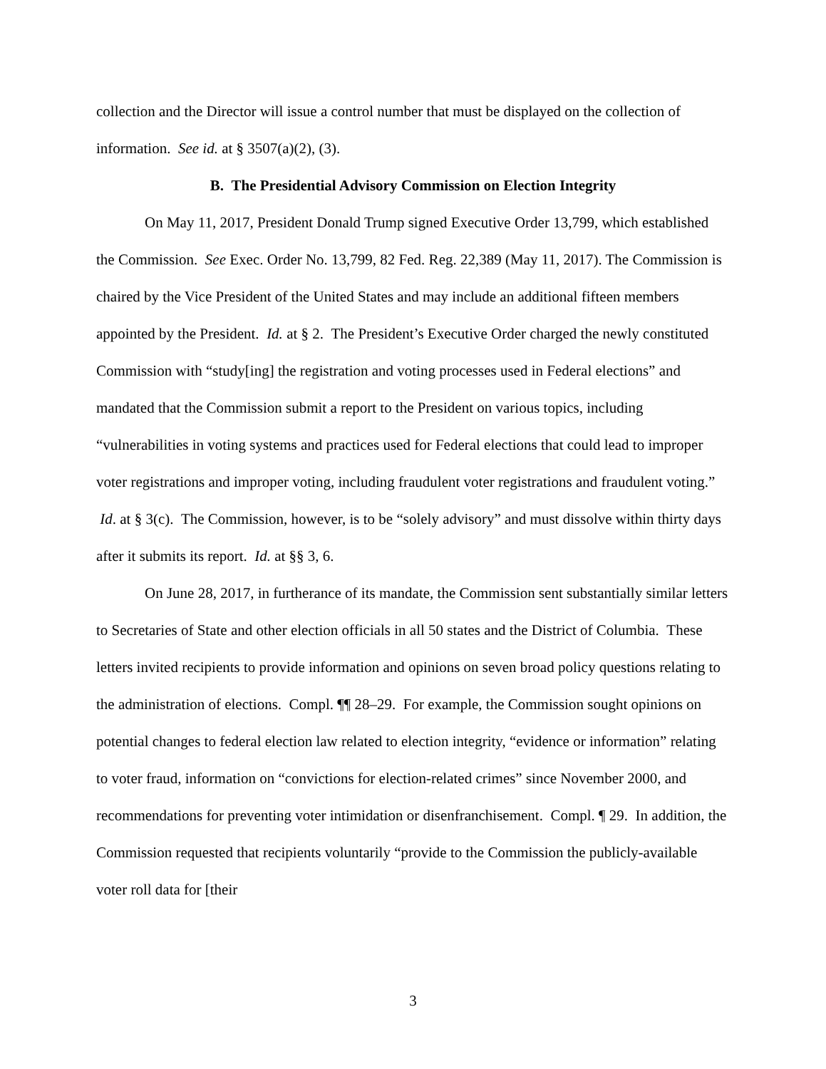collection and the Director will issue a control number that must be displayed on the collection of information. See id. at § 3507(a)(2), (3).
B. The Presidential Advisory Commission on Election Integrity
On May 11, 2017, President Donald Trump signed Executive Order 13,799, which established the Commission. See Exec. Order No. 13,799, 82 Fed. Reg. 22,389 (May 11, 2017). The Commission is chaired by the Vice President of the United States and may include an additional fifteen members appointed by the President. Id. at § 2. The President’s Executive Order charged the newly constituted Commission with “study[ing] the registration and voting processes used in Federal elections” and mandated that the Commission submit a report to the President on various topics, including “vulnerabilities in voting systems and practices used for Federal elections that could lead to improper voter registrations and improper voting, including fraudulent voter registrations and fraudulent voting.” Id. at § 3(c). The Commission, however, is to be “solely advisory” and must dissolve within thirty days after it submits its report. Id. at §§ 3, 6.
On June 28, 2017, in furtherance of its mandate, the Commission sent substantially similar letters to Secretaries of State and other election officials in all 50 states and the District of Columbia. These letters invited recipients to provide information and opinions on seven broad policy questions relating to the administration of elections. Compl. ¶¶ 28–29. For example, the Commission sought opinions on potential changes to federal election law related to election integrity, “evidence or information” relating to voter fraud, information on “convictions for election-related crimes” since November 2000, and recommendations for preventing voter intimidation or disenfranchisement. Compl. ¶ 29. In addition, the Commission requested that recipients voluntarily “provide to the Commission the publicly-available voter roll data for [their
3